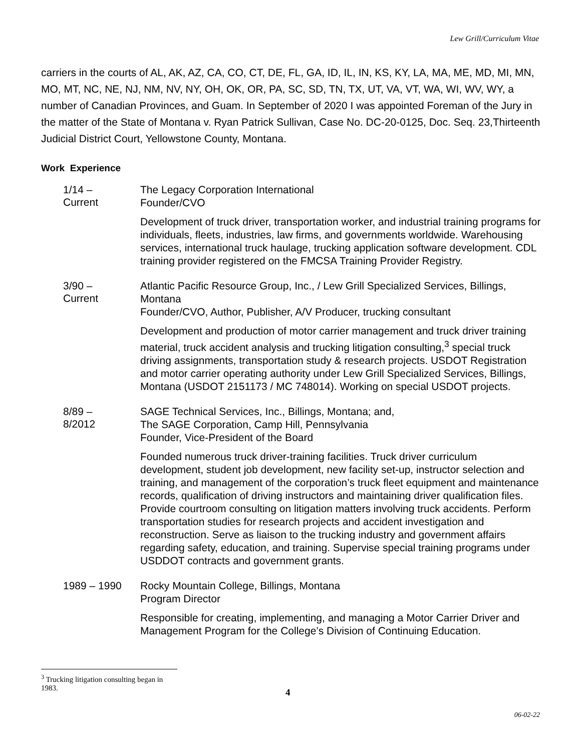Lew Grill/Curriculum Vitae
carriers in the courts of AL, AK, AZ, CA, CO, CT, DE, FL, GA, ID, IL, IN, KS, KY, LA, MA, ME, MD, MI, MN, MO, MT, NC, NE, NJ, NM, NV, NY, OH, OK, OR, PA, SC, SD, TN, TX, UT, VA, VT, WA, WI, WV, WY, a number of Canadian Provinces, and Guam. In September of 2020 I was appointed Foreman of the Jury in the matter of the State of Montana v. Ryan Patrick Sullivan, Case No. DC-20-0125, Doc. Seq. 23,Thirteenth Judicial District Court, Yellowstone County, Montana.
Work Experience
1/14 –
Current
The Legacy Corporation International
Founder/CVO
Development of truck driver, transportation worker, and industrial training programs for individuals, fleets, industries, law firms, and governments worldwide. Warehousing services, international truck haulage, trucking application software development. CDL training provider registered on the FMCSA Training Provider Registry.
3/90 –
Current
Atlantic Pacific Resource Group, Inc., / Lew Grill Specialized Services, Billings, Montana
Founder/CVO, Author, Publisher, A/V Producer, trucking consultant
Development and production of motor carrier management and truck driver training material, truck accident analysis and trucking litigation consulting,<sup>3</sup> special truck driving assignments, transportation study & research projects. USDOT Registration and motor carrier operating authority under Lew Grill Specialized Services, Billings, Montana (USDOT 2151173 / MC 748014). Working on special USDOT projects.
8/89 –
8/2012
SAGE Technical Services, Inc., Billings, Montana; and,
The SAGE Corporation, Camp Hill, Pennsylvania
Founder, Vice-President of the Board
Founded numerous truck driver-training facilities. Truck driver curriculum development, student job development, new facility set-up, instructor selection and training, and management of the corporation’s truck fleet equipment and maintenance records, qualification of driving instructors and maintaining driver qualification files. Provide courtroom consulting on litigation matters involving truck accidents. Perform transportation studies for research projects and accident investigation and reconstruction. Serve as liaison to the trucking industry and government affairs regarding safety, education, and training. Supervise special training programs under USDDOT contracts and government grants.
1989 – 1990
Rocky Mountain College, Billings, Montana
Program Director
Responsible for creating, implementing, and managing a Motor Carrier Driver and Management Program for the College’s Division of Continuing Education.
<sup>3</sup> Trucking litigation consulting began in 1983.
4
06-02-22